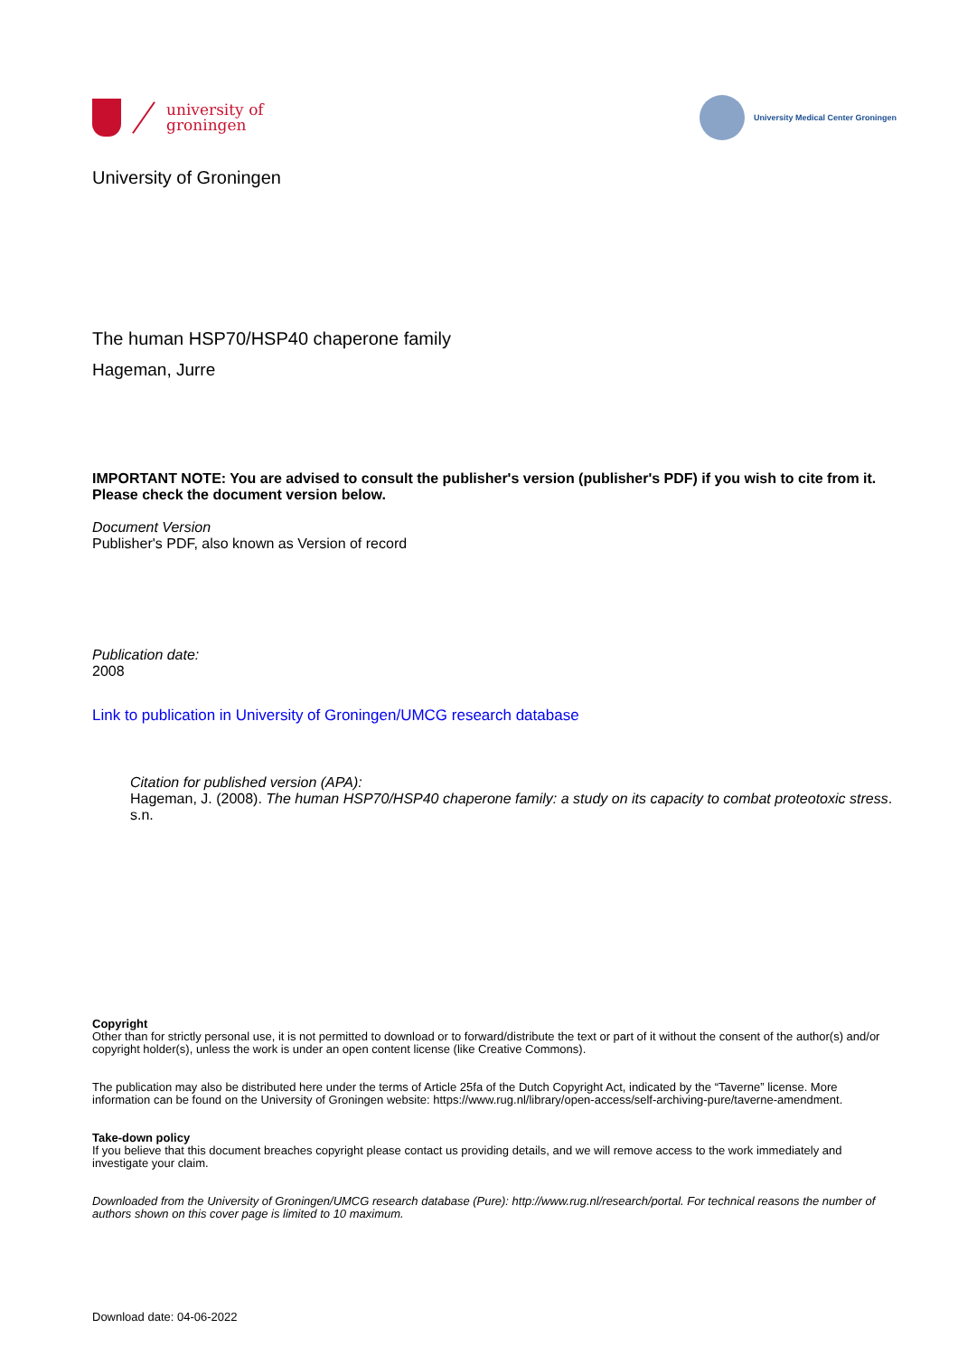university of
groningen
University Medical Center Groningen
University of Groningen
The human HSP70/HSP40 chaperone family
Hageman, Jurre
IMPORTANT NOTE: You are advised to consult the publisher's version (publisher's PDF) if you wish to cite from it. Please check the document version below.
Document Version
Publisher's PDF, also known as Version of record
Publication date:
2008
Link to publication in University of Groningen/UMCG research database
Citation for published version (APA):
Hageman, J. (2008). The human HSP70/HSP40 chaperone family: a study on its capacity to combat proteotoxic stress. s.n.
Copyright
Other than for strictly personal use, it is not permitted to download or to forward/distribute the text or part of it without the consent of the author(s) and/or copyright holder(s), unless the work is under an open content license (like Creative Commons).
The publication may also be distributed here under the terms of Article 25fa of the Dutch Copyright Act, indicated by the “Taverne” license. More information can be found on the University of Groningen website: https://www.rug.nl/library/open-access/self-archiving-pure/taverne-amendment.
Take-down policy
If you believe that this document breaches copyright please contact us providing details, and we will remove access to the work immediately and investigate your claim.
Downloaded from the University of Groningen/UMCG research database (Pure): http://www.rug.nl/research/portal. For technical reasons the number of authors shown on this cover page is limited to 10 maximum.
Download date: 04-06-2022